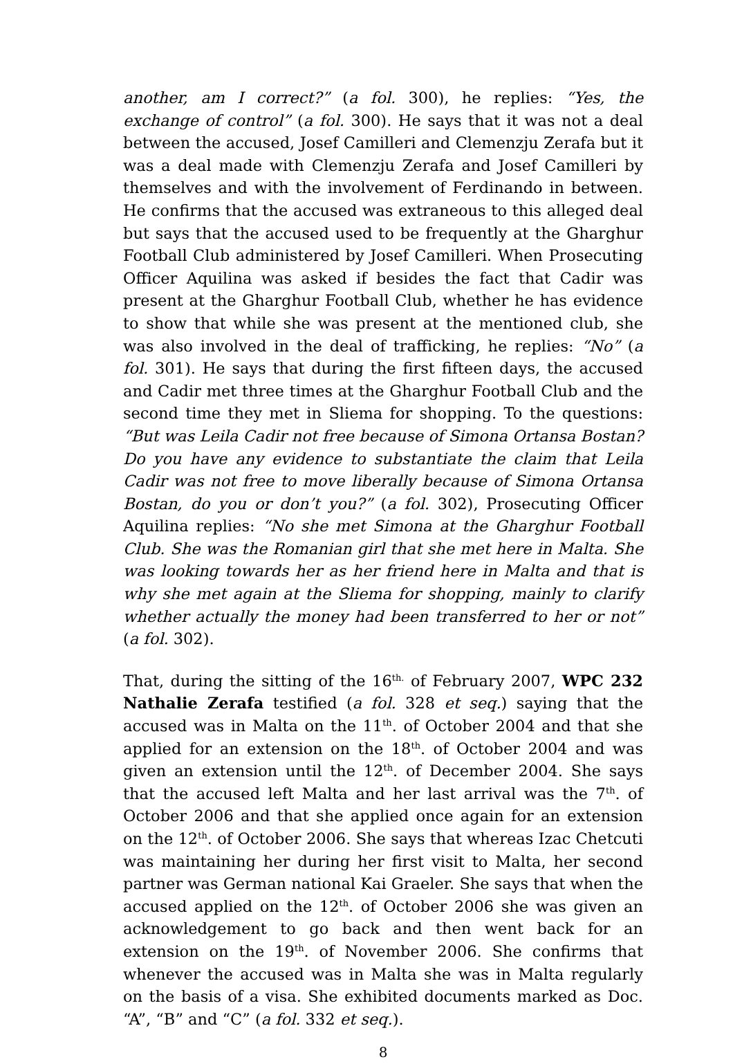another, am I correct?” (a fol. 300), he replies: “Yes, the exchange of control” (a fol. 300). He says that it was not a deal between the accused, Josef Camilleri and Clemenzju Zerafa but it was a deal made with Clemenzju Zerafa and Josef Camilleri by themselves and with the involvement of Ferdinando in between. He confirms that the accused was extraneous to this alleged deal but says that the accused used to be frequently at the Gharghur Football Club administered by Josef Camilleri. When Prosecuting Officer Aquilina was asked if besides the fact that Cadir was present at the Gharghur Football Club, whether he has evidence to show that while she was present at the mentioned club, she was also involved in the deal of trafficking, he replies: “No” (a fol. 301). He says that during the first fifteen days, the accused and Cadir met three times at the Gharghur Football Club and the second time they met in Sliema for shopping. To the questions: “But was Leila Cadir not free because of Simona Ortansa Bostan? Do you have any evidence to substantiate the claim that Leila Cadir was not free to move liberally because of Simona Ortansa Bostan, do you or don’t you?” (a fol. 302), Prosecuting Officer Aquilina replies: “No she met Simona at the Gharghur Football Club. She was the Romanian girl that she met here in Malta. She was looking towards her as her friend here in Malta and that is why she met again at the Sliema for shopping, mainly to clarify whether actually the money had been transferred to her or not” (a fol. 302).
That, during the sitting of the 16<sup>th.</sup> of February 2007, WPC 232 Nathalie Zerafa testified (a fol. 328 et seq.) saying that the accused was in Malta on the 11<sup>th</sup>. of October 2004 and that she applied for an extension on the 18<sup>th</sup>. of October 2004 and was given an extension until the 12<sup>th</sup>. of December 2004. She says that the accused left Malta and her last arrival was the 7<sup>th</sup>. of October 2006 and that she applied once again for an extension on the 12<sup>th</sup>. of October 2006. She says that whereas Izac Chetcuti was maintaining her during her first visit to Malta, her second partner was German national Kai Graeler. She says that when the accused applied on the 12<sup>th</sup>. of October 2006 she was given an acknowledgement to go back and then went back for an extension on the 19<sup>th</sup>. of November 2006. She confirms that whenever the accused was in Malta she was in Malta regularly on the basis of a visa. She exhibited documents marked as Doc. “A”, “B” and “C” (a fol. 332 et seq.).
8